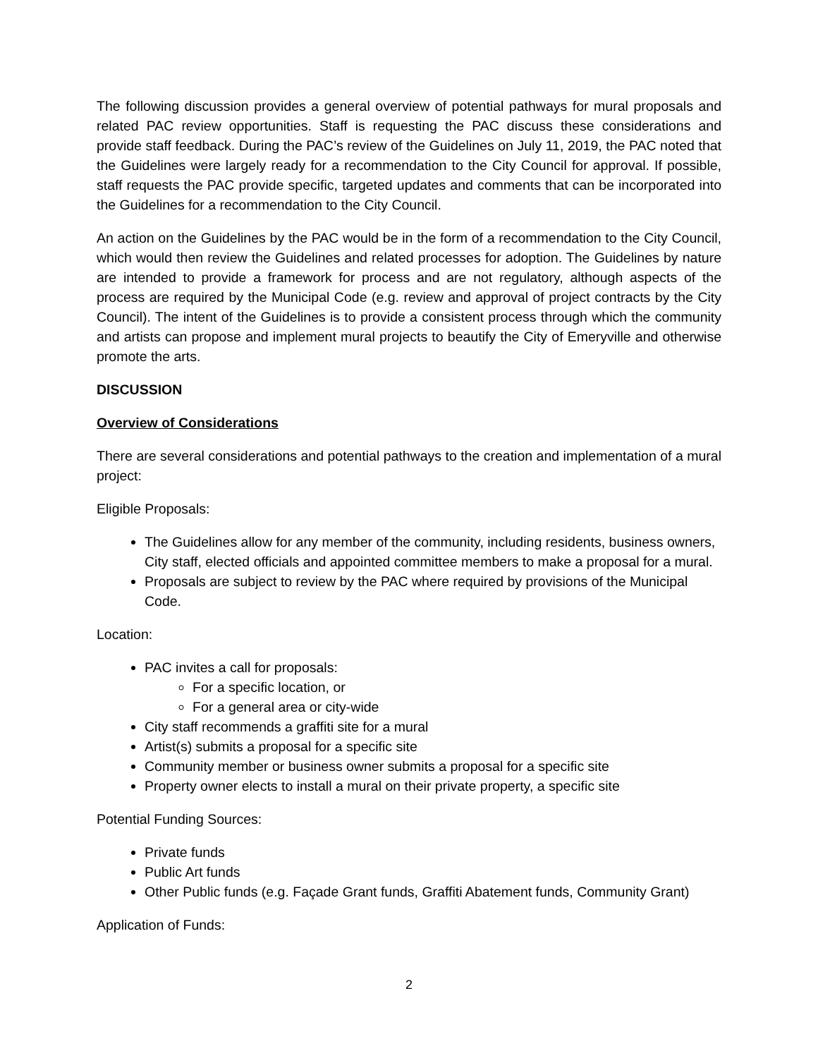The following discussion provides a general overview of potential pathways for mural proposals and related PAC review opportunities. Staff is requesting the PAC discuss these considerations and provide staff feedback. During the PAC’s review of the Guidelines on July 11, 2019, the PAC noted that the Guidelines were largely ready for a recommendation to the City Council for approval. If possible, staff requests the PAC provide specific, targeted updates and comments that can be incorporated into the Guidelines for a recommendation to the City Council.
An action on the Guidelines by the PAC would be in the form of a recommendation to the City Council, which would then review the Guidelines and related processes for adoption. The Guidelines by nature are intended to provide a framework for process and are not regulatory, although aspects of the process are required by the Municipal Code (e.g. review and approval of project contracts by the City Council). The intent of the Guidelines is to provide a consistent process through which the community and artists can propose and implement mural projects to beautify the City of Emeryville and otherwise promote the arts.
DISCUSSION
Overview of Considerations
There are several considerations and potential pathways to the creation and implementation of a mural project:
Eligible Proposals:
The Guidelines allow for any member of the community, including residents, business owners, City staff, elected officials and appointed committee members to make a proposal for a mural.
Proposals are subject to review by the PAC where required by provisions of the Municipal Code.
Location:
PAC invites a call for proposals:
For a specific location, or
For a general area or city-wide
City staff recommends a graffiti site for a mural
Artist(s) submits a proposal for a specific site
Community member or business owner submits a proposal for a specific site
Property owner elects to install a mural on their private property, a specific site
Potential Funding Sources:
Private funds
Public Art funds
Other Public funds (e.g. Façade Grant funds, Graffiti Abatement funds, Community Grant)
Application of Funds:
2